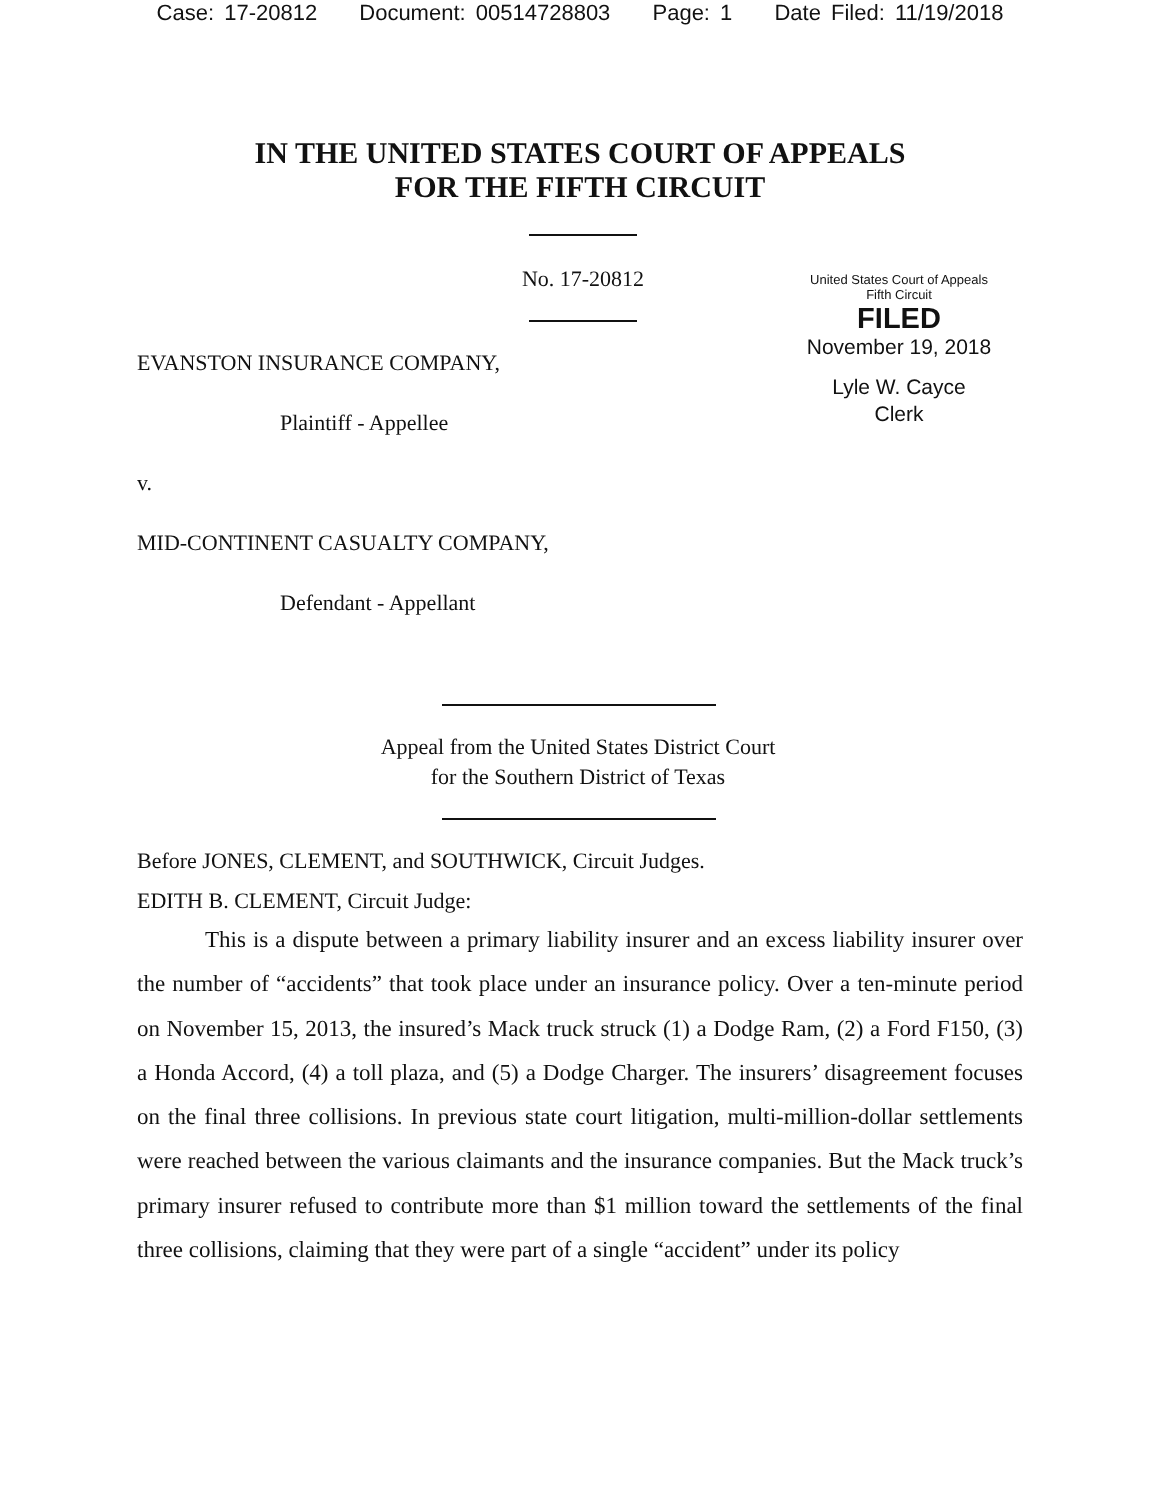Case: 17-20812 Document: 00514728803 Page: 1 Date Filed: 11/19/2018
IN THE UNITED STATES COURT OF APPEALS
FOR THE FIFTH CIRCUIT
No. 17-20812
United States Court of Appeals
Fifth Circuit
FILED
November 19, 2018
Lyle W. Cayce
Clerk
EVANSTON INSURANCE COMPANY,
Plaintiff - Appellee
v.
MID-CONTINENT CASUALTY COMPANY,
Defendant - Appellant
Appeal from the United States District Court
for the Southern District of Texas
Before JONES, CLEMENT, and SOUTHWICK, Circuit Judges.
EDITH B. CLEMENT, Circuit Judge:
This is a dispute between a primary liability insurer and an excess liability insurer over the number of “accidents” that took place under an insurance policy. Over a ten-minute period on November 15, 2013, the insured’s Mack truck struck (1) a Dodge Ram, (2) a Ford F150, (3) a Honda Accord, (4) a toll plaza, and (5) a Dodge Charger. The insurers’ disagreement focuses on the final three collisions. In previous state court litigation, multi-million-dollar settlements were reached between the various claimants and the insurance companies. But the Mack truck’s primary insurer refused to contribute more than $1 million toward the settlements of the final three collisions, claiming that they were part of a single “accident” under its policy